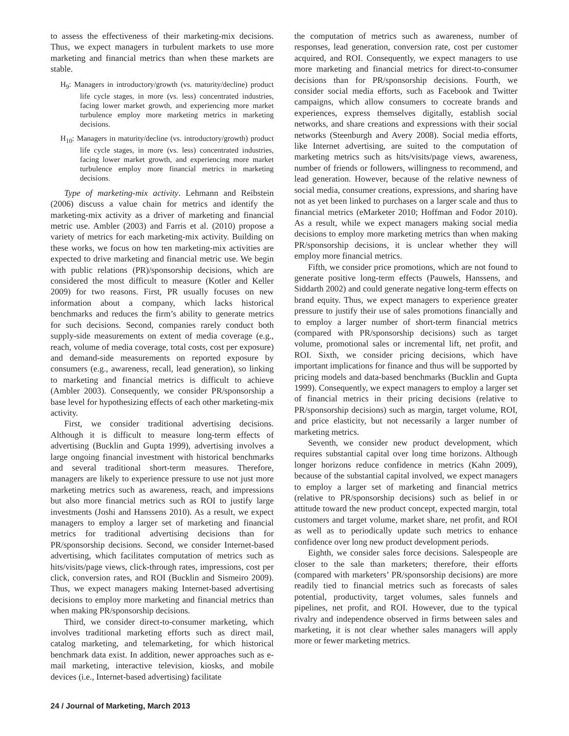to assess the effectiveness of their marketing-mix decisions. Thus, we expect managers in turbulent markets to use more marketing and financial metrics than when these markets are stable.
H<sub>9</sub>: Managers in introductory/growth (vs. maturity/decline) product life cycle stages, in more (vs. less) concentrated industries, facing lower market growth, and experiencing more market turbulence employ more marketing metrics in marketing decisions.
H<sub>10</sub>: Managers in maturity/decline (vs. introductory/growth) product life cycle stages, in more (vs. less) concentrated industries, facing lower market growth, and experiencing more market turbulence employ more financial metrics in marketing decisions.
Type of marketing-mix activity. Lehmann and Reibstein (2006) discuss a value chain for metrics and identify the marketing-mix activity as a driver of marketing and financial metric use. Ambler (2003) and Farris et al. (2010) propose a variety of metrics for each marketing-mix activity. Building on these works, we focus on how ten marketing-mix activities are expected to drive marketing and financial metric use. We begin with public relations (PR)/sponsorship decisions, which are considered the most difficult to measure (Kotler and Keller 2009) for two reasons. First, PR usually focuses on new information about a company, which lacks historical benchmarks and reduces the firm’s ability to generate metrics for such decisions. Second, companies rarely conduct both supply-side measurements on extent of media coverage (e.g., reach, volume of media coverage, total costs, cost per exposure) and demand-side measurements on reported exposure by consumers (e.g., awareness, recall, lead generation), so linking to marketing and financial metrics is difficult to achieve (Ambler 2003). Consequently, we consider PR/sponsorship a base level for hypothesizing effects of each other marketing-mix activity.
First, we consider traditional advertising decisions. Although it is difficult to measure long-term effects of advertising (Bucklin and Gupta 1999), advertising involves a large ongoing financial investment with historical benchmarks and several traditional short-term measures. Therefore, managers are likely to experience pressure to use not just more marketing metrics such as awareness, reach, and impressions but also more financial metrics such as ROI to justify large investments (Joshi and Hanssens 2010). As a result, we expect managers to employ a larger set of marketing and financial metrics for traditional advertising decisions than for PR/sponsorship decisions. Second, we consider Internet-based advertising, which facilitates computation of metrics such as hits/visits/page views, click-through rates, impressions, cost per click, conversion rates, and ROI (Bucklin and Sismeiro 2009). Thus, we expect managers making Internet-based advertising decisions to employ more marketing and financial metrics than when making PR/sponsorship decisions.
Third, we consider direct-to-consumer marketing, which involves traditional marketing efforts such as direct mail, catalog marketing, and telemarketing, for which historical benchmark data exist. In addition, newer approaches such as e-mail marketing, interactive television, kiosks, and mobile devices (i.e., Internet-based advertising) facilitate
the computation of metrics such as awareness, number of responses, lead generation, conversion rate, cost per customer acquired, and ROI. Consequently, we expect managers to use more marketing and financial metrics for direct-to-consumer decisions than for PR/sponsorship decisions. Fourth, we consider social media efforts, such as Facebook and Twitter campaigns, which allow consumers to cocreate brands and experiences, express themselves digitally, establish social networks, and share creations and expressions with their social networks (Steenburgh and Avery 2008). Social media efforts, like Internet advertising, are suited to the computation of marketing metrics such as hits/visits/page views, awareness, number of friends or followers, willingness to recommend, and lead generation. However, because of the relative newness of social media, consumer creations, expressions, and sharing have not as yet been linked to purchases on a larger scale and thus to financial metrics (eMarketer 2010; Hoffman and Fodor 2010). As a result, while we expect managers making social media decisions to employ more marketing metrics than when making PR/sponsorship decisions, it is unclear whether they will employ more financial metrics.
Fifth, we consider price promotions, which are not found to generate positive long-term effects (Pauwels, Hanssens, and Siddarth 2002) and could generate negative long-term effects on brand equity. Thus, we expect managers to experience greater pressure to justify their use of sales promotions financially and to employ a larger number of short-term financial metrics (compared with PR/sponsorship decisions) such as target volume, promotional sales or incremental lift, net profit, and ROI. Sixth, we consider pricing decisions, which have important implications for finance and thus will be supported by pricing models and data-based benchmarks (Bucklin and Gupta 1999). Consequently, we expect managers to employ a larger set of financial metrics in their pricing decisions (relative to PR/sponsorship decisions) such as margin, target volume, ROI, and price elasticity, but not necessarily a larger number of marketing metrics.
Seventh, we consider new product development, which requires substantial capital over long time horizons. Although longer horizons reduce confidence in metrics (Kahn 2009), because of the substantial capital involved, we expect managers to employ a larger set of marketing and financial metrics (relative to PR/sponsorship decisions) such as belief in or attitude toward the new product concept, expected margin, total customers and target volume, market share, net profit, and ROI as well as to periodically update such metrics to enhance confidence over long new product development periods.
Eighth, we consider sales force decisions. Salespeople are closer to the sale than marketers; therefore, their efforts (compared with marketers’ PR/sponsorship decisions) are more readily tied to financial metrics such as forecasts of sales potential, productivity, target volumes, sales funnels and pipelines, net profit, and ROI. However, due to the typical rivalry and independence observed in firms between sales and marketing, it is not clear whether sales managers will apply more or fewer marketing metrics.
24 / Journal of Marketing, March 2013